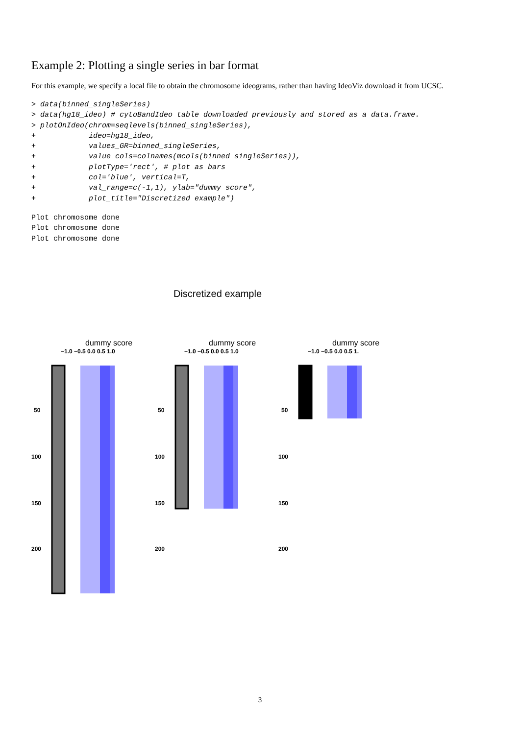Example 2: Plotting a single series in bar format
For this example, we specify a local file to obtain the chromosome ideograms, rather than having IdeoViz download it from UCSC.
> data(binned_singleSeries)
> data(hg18_ideo) # cytoBandIdeo table downloaded previously and stored as a data.frame.
> plotOnIdeo(chrom=seqlevels(binned_singleSeries),
+            ideo=hg18_ideo,
+            values_GR=binned_singleSeries,
+            value_cols=colnames(mcols(binned_singleSeries)),
+            plotType='rect', # plot as bars
+            col='blue', vertical=T,
+            val_range=c(-1,1), ylab="dummy score",
+            plot_title="Discretized example")
Plot chromosome done
Plot chromosome done
Plot chromosome done
Discretized example
dummy score
−1.0 −0.5 0.0 0.5 1.0
dummy score
−1.0 −0.5 0.0 0.5 1.0
dummy score
−1.0 −0.5 0.0 0.5 1.
50
100
150
200
50
100
150
200
50
100
150
200
3